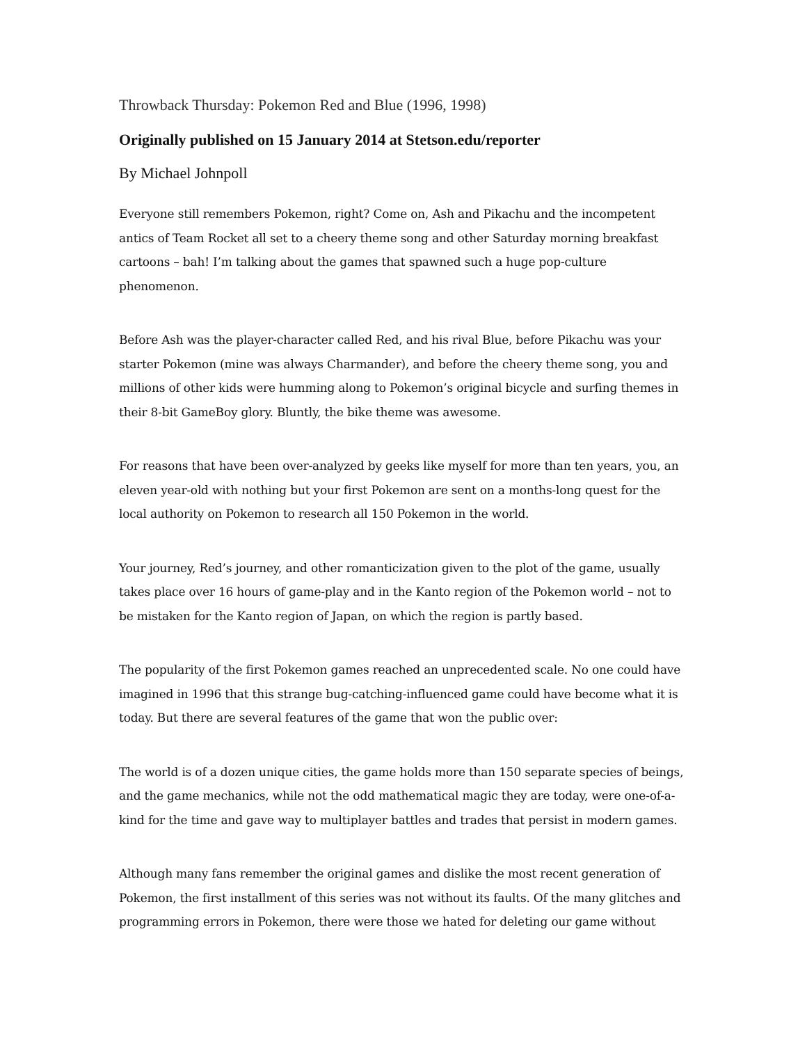Throwback Thursday: Pokemon Red and Blue (1996, 1998)
Originally published on 15 January 2014 at Stetson.edu/reporter
By Michael Johnpoll
Everyone still remembers Pokemon, right? Come on, Ash and Pikachu and the incompetent antics of Team Rocket all set to a cheery theme song and other Saturday morning breakfast cartoons – bah! I’m talking about the games that spawned such a huge pop-culture phenomenon.
Before Ash was the player-character called Red, and his rival Blue, before Pikachu was your starter Pokemon (mine was always Charmander), and before the cheery theme song, you and millions of other kids were humming along to Pokemon’s original bicycle and surfing themes in their 8-bit GameBoy glory. Bluntly, the bike theme was awesome.
For reasons that have been over-analyzed by geeks like myself for more than ten years, you, an eleven year-old with nothing but your first Pokemon are sent on a months-long quest for the local authority on Pokemon to research all 150 Pokemon in the world.
Your journey, Red’s journey, and other romanticization given to the plot of the game, usually takes place over 16 hours of game-play and in the Kanto region of the Pokemon world – not to be mistaken for the Kanto region of Japan, on which the region is partly based.
The popularity of the first Pokemon games reached an unprecedented scale. No one could have imagined in 1996 that this strange bug-catching-influenced game could have become what it is today. But there are several features of the game that won the public over:
The world is of a dozen unique cities, the game holds more than 150 separate species of beings, and the game mechanics, while not the odd mathematical magic they are today, were one-of-a-kind for the time and gave way to multiplayer battles and trades that persist in modern games.
Although many fans remember the original games and dislike the most recent generation of Pokemon, the first installment of this series was not without its faults. Of the many glitches and programming errors in Pokemon, there were those we hated for deleting our game without